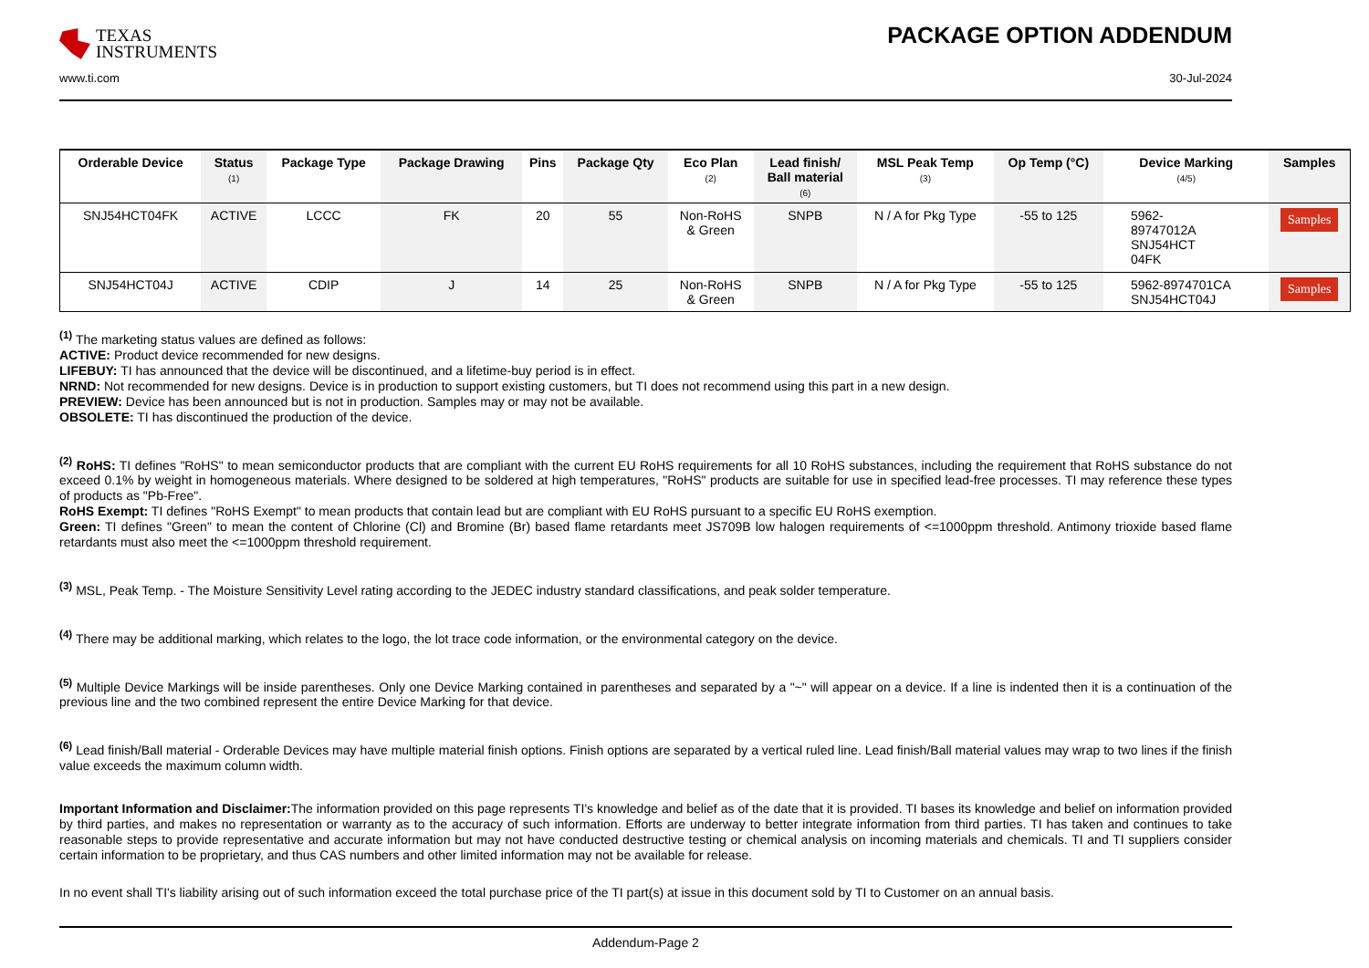TEXAS
INSTRUMENTS
PACKAGE OPTION ADDENDUM
www.ti.com 30-Jul-2024
| Orderable Device | Status (1) | Package Type | Package Drawing | Pins | Package Qty | Eco Plan (2) | Lead finish/ Ball material (6) | MSL Peak Temp (3) | Op Temp (°C) | Device Marking (4/5) | Samples |
| --- | --- | --- | --- | --- | --- | --- | --- | --- | --- | --- | --- |
| SNJ54HCT04FK | ACTIVE | LCCC | FK | 20 | 55 | Non-RoHS & Green | SNPB | N / A for Pkg Type | -55 to 125 | 5962- 89747012A SNJ54HCT 04FK | Samples |
| SNJ54HCT04J | ACTIVE | CDIP | J | 14 | 25 | Non-RoHS & Green | SNPB | N / A for Pkg Type | -55 to 125 | 5962-8974701CA SNJ54HCT04J | Samples |
<sup>(1)</sup> The marketing status values are defined as follows:
ACTIVE: Product device recommended for new designs.
LIFEBUY: TI has announced that the device will be discontinued, and a lifetime-buy period is in effect.
NRND: Not recommended for new designs. Device is in production to support existing customers, but TI does not recommend using this part in a new design.
PREVIEW: Device has been announced but is not in production. Samples may or may not be available.
OBSOLETE: TI has discontinued the production of the device.
<sup>(2)</sup> RoHS: TI defines "RoHS" to mean semiconductor products that are compliant with the current EU RoHS requirements for all 10 RoHS substances, including the requirement that RoHS substance do not exceed 0.1% by weight in homogeneous materials. Where designed to be soldered at high temperatures, "RoHS" products are suitable for use in specified lead-free processes. TI may reference these types of products as "Pb-Free".
RoHS Exempt: TI defines "RoHS Exempt" to mean products that contain lead but are compliant with EU RoHS pursuant to a specific EU RoHS exemption.
Green: TI defines "Green" to mean the content of Chlorine (Cl) and Bromine (Br) based flame retardants meet JS709B low halogen requirements of <=1000ppm threshold. Antimony trioxide based flame retardants must also meet the <=1000ppm threshold requirement.
<sup>(3)</sup> MSL, Peak Temp. - The Moisture Sensitivity Level rating according to the JEDEC industry standard classifications, and peak solder temperature.
<sup>(4)</sup> There may be additional marking, which relates to the logo, the lot trace code information, or the environmental category on the device.
<sup>(5)</sup> Multiple Device Markings will be inside parentheses. Only one Device Marking contained in parentheses and separated by a "~" will appear on a device. If a line is indented then it is a continuation of the previous line and the two combined represent the entire Device Marking for that device.
<sup>(6)</sup> Lead finish/Ball material - Orderable Devices may have multiple material finish options. Finish options are separated by a vertical ruled line. Lead finish/Ball material values may wrap to two lines if the finish value exceeds the maximum column width.
Important Information and Disclaimer: The information provided on this page represents TI's knowledge and belief as of the date that it is provided. TI bases its knowledge and belief on information provided by third parties, and makes no representation or warranty as to the accuracy of such information. Efforts are underway to better integrate information from third parties. TI has taken and continues to take reasonable steps to provide representative and accurate information but may not have conducted destructive testing or chemical analysis on incoming materials and chemicals. TI and TI suppliers consider certain information to be proprietary, and thus CAS numbers and other limited information may not be available for release.
In no event shall TI's liability arising out of such information exceed the total purchase price of the TI part(s) at issue in this document sold by TI to Customer on an annual basis.
Addendum-Page 2